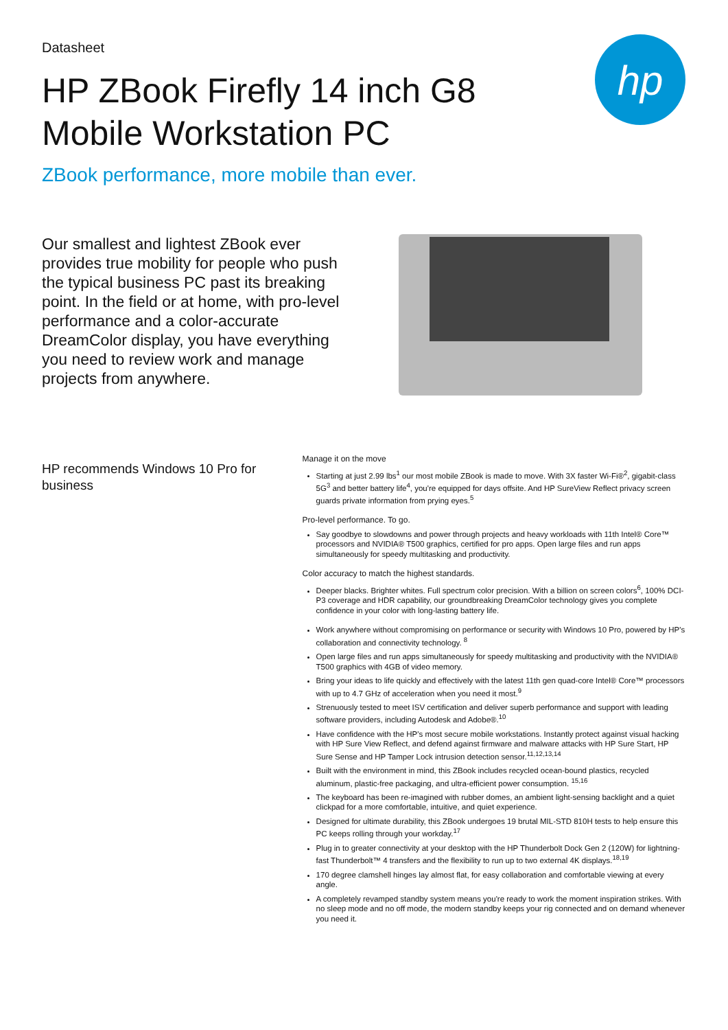Datasheet
HP ZBook Firefly 14 inch G8 Mobile Workstation PC
ZBook performance, more mobile than ever.
hp
Our smallest and lightest ZBook ever provides true mobility for people who push the typical business PC past its breaking point. In the field or at home, with pro-level performance and a color-accurate DreamColor display, you have everything you need to review work and manage projects from anywhere.
HP recommends Windows 10 Pro for business
Manage it on the move
Starting at just 2.99 lbs<sup>1</sup> our most mobile ZBook is made to move. With 3X faster Wi-Fi®<sup>2</sup>, gigabit-class 5G<sup>3</sup> and better battery life<sup>4</sup>, you're equipped for days offsite. And HP SureView Reflect privacy screen guards private information from prying eyes.<sup>5</sup>
Pro-level performance. To go.
Say goodbye to slowdowns and power through projects and heavy workloads with 11th Intel® Core™ processors and NVIDIA® T500 graphics, certified for pro apps. Open large files and run apps simultaneously for speedy multitasking and productivity.
Color accuracy to match the highest standards.
Deeper blacks. Brighter whites. Full spectrum color precision. With a billion on screen colors<sup>6</sup>, 100% DCI-P3 coverage and HDR capability, our groundbreaking DreamColor technology gives you complete confidence in your color with long-lasting battery life.
Work anywhere without compromising on performance or security with Windows 10 Pro, powered by HP's collaboration and connectivity technology. <sup>8</sup>
Open large files and run apps simultaneously for speedy multitasking and productivity with the NVIDIA® T500 graphics with 4GB of video memory.
Bring your ideas to life quickly and effectively with the latest 11th gen quad-core Intel® Core™ processors with up to 4.7 GHz of acceleration when you need it most.<sup>9</sup>
Strenuously tested to meet ISV certification and deliver superb performance and support with leading software providers, including Autodesk and Adobe®.<sup>10</sup>
Have confidence with the HP's most secure mobile workstations. Instantly protect against visual hacking with HP Sure View Reflect, and defend against firmware and malware attacks with HP Sure Start, HP Sure Sense and HP Tamper Lock intrusion detection sensor.<sup>11,12,13,14</sup>
Built with the environment in mind, this ZBook includes recycled ocean-bound plastics, recycled aluminum, plastic-free packaging, and ultra-efficient power consumption. <sup>15,16</sup>
The keyboard has been re-imagined with rubber domes, an ambient light-sensing backlight and a quiet clickpad for a more comfortable, intuitive, and quiet experience.
Designed for ultimate durability, this ZBook undergoes 19 brutal MIL-STD 810H tests to help ensure this PC keeps rolling through your workday.<sup>17</sup>
Plug in to greater connectivity at your desktop with the HP Thunderbolt Dock Gen 2 (120W) for lightning-fast Thunderbolt™ 4 transfers and the flexibility to run up to two external 4K displays.<sup>18,19</sup>
170 degree clamshell hinges lay almost flat, for easy collaboration and comfortable viewing at every angle.
A completely revamped standby system means you're ready to work the moment inspiration strikes. With no sleep mode and no off mode, the modern standby keeps your rig connected and on demand whenever you need it.